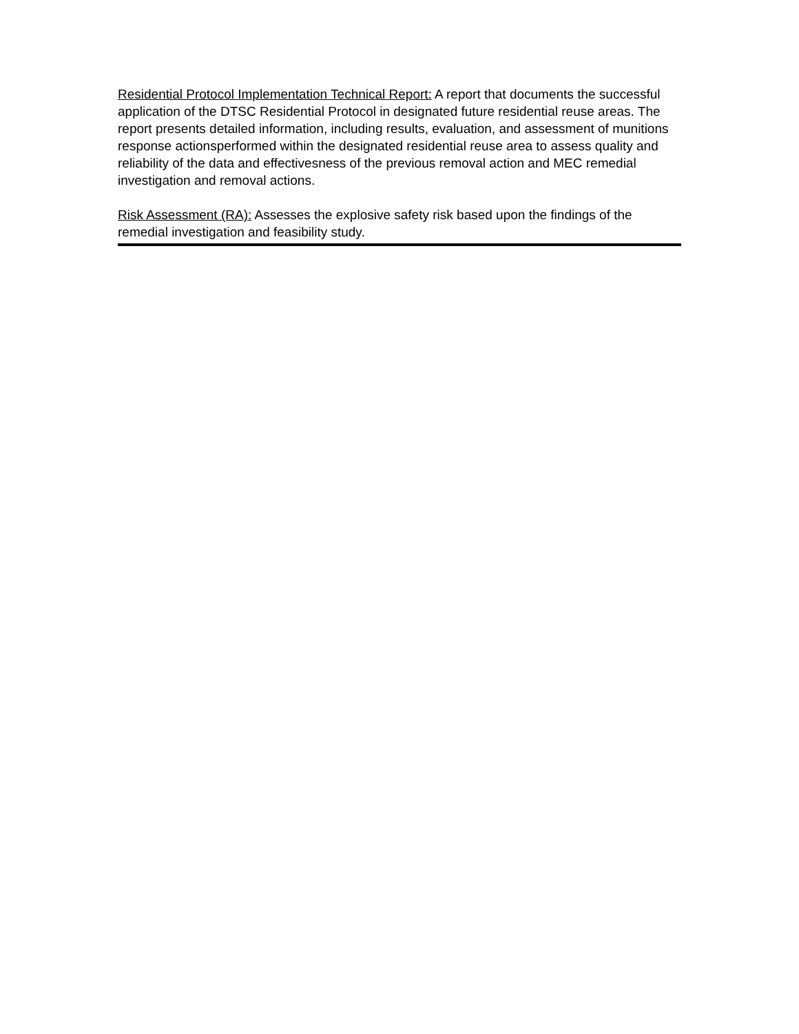Residential Protocol Implementation Technical Report: A report that documents the successful application of the DTSC Residential Protocol in designated future residential reuse areas. The report presents detailed information, including results, evaluation, and assessment of munitions response actionsperformed within the designated residential reuse area to assess quality and reliability of the data and effectivesness of the previous removal action and MEC remedial investigation and removal actions.
Risk Assessment (RA): Assesses the explosive safety risk based upon the findings of the remedial investigation and feasibility study.